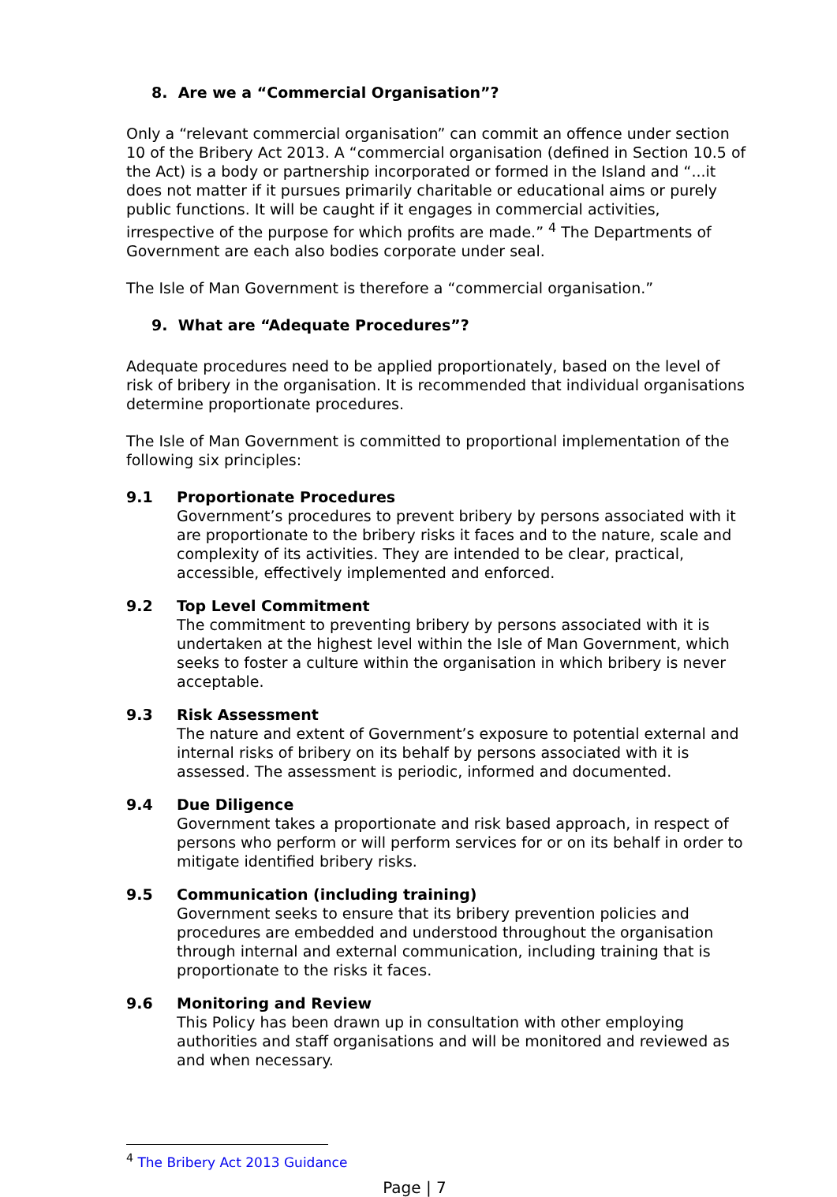8. Are we a “Commercial Organisation”?
Only a “relevant commercial organisation” can commit an offence under section 10 of the Bribery Act 2013. A “commercial organisation (defined in Section 10.5 of the Act) is a body or partnership incorporated or formed in the Island and “...it does not matter if it pursues primarily charitable or educational aims or purely public functions. It will be caught if it engages in commercial activities, irrespective of the purpose for which profits are made.” <sup>4</sup> The Departments of Government are each also bodies corporate under seal.
The Isle of Man Government is therefore a “commercial organisation.”
9. What are “Adequate Procedures”?
Adequate procedures need to be applied proportionately, based on the level of risk of bribery in the organisation. It is recommended that individual organisations determine proportionate procedures.
The Isle of Man Government is committed to proportional implementation of the following six principles:
9.1 Proportionate Procedures
Government’s procedures to prevent bribery by persons associated with it are proportionate to the bribery risks it faces and to the nature, scale and complexity of its activities. They are intended to be clear, practical, accessible, effectively implemented and enforced.
9.2 Top Level Commitment
The commitment to preventing bribery by persons associated with it is undertaken at the highest level within the Isle of Man Government, which seeks to foster a culture within the organisation in which bribery is never acceptable.
9.3 Risk Assessment
The nature and extent of Government’s exposure to potential external and internal risks of bribery on its behalf by persons associated with it is assessed. The assessment is periodic, informed and documented.
9.4 Due Diligence
Government takes a proportionate and risk based approach, in respect of persons who perform or will perform services for or on its behalf in order to mitigate identified bribery risks.
9.5 Communication (including training)
Government seeks to ensure that its bribery prevention policies and procedures are embedded and understood throughout the organisation through internal and external communication, including training that is proportionate to the risks it faces.
9.6 Monitoring and Review
This Policy has been drawn up in consultation with other employing authorities and staff organisations and will be monitored and reviewed as and when necessary.
<sup>4</sup> The Bribery Act 2013 Guidance
Page | 7